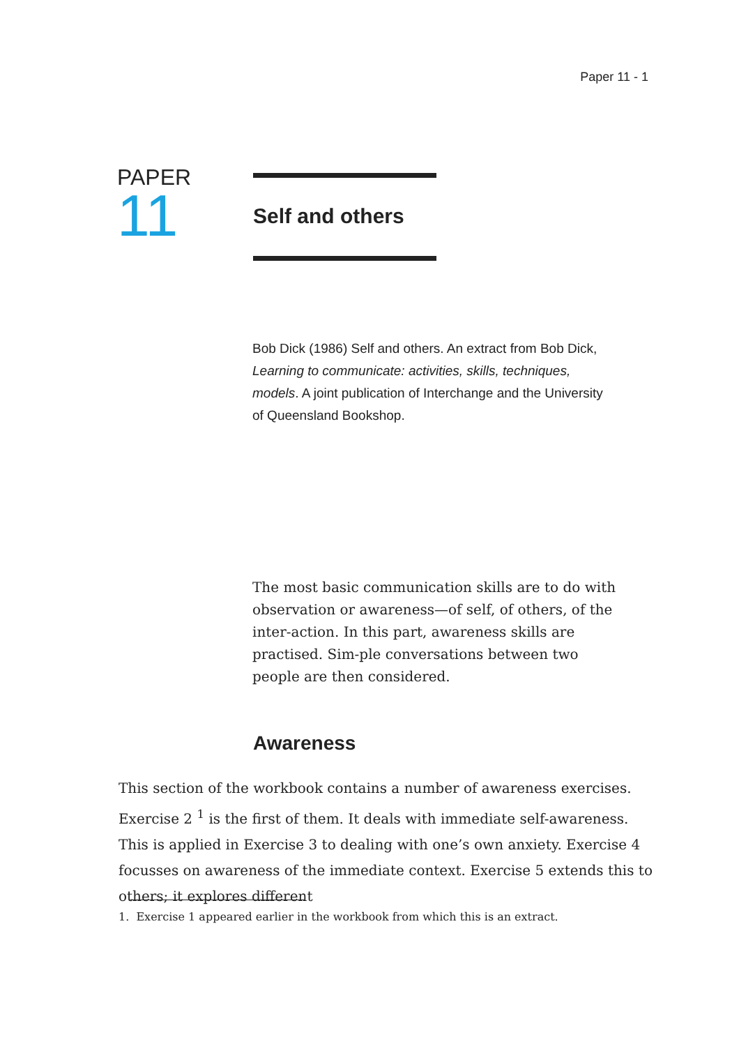Paper 11 - 1
PAPER
11
Self and others
Bob Dick (1986) Self and others. An extract from Bob Dick, Learning to communicate: activities, skills, techniques, models. A joint publication of Interchange and the University of Queensland Bookshop.
The most basic communication skills are to do with observation or awareness—of self, of others, of the inter-action. In this part, awareness skills are practised. Sim-ple conversations between two people are then considered.
Awareness
This section of the workbook contains a number of awareness exercises. Exercise 2 <sup>1</sup> is the first of them. It deals with immediate self-awareness. This is applied in Exercise 3 to dealing with one’s own anxiety. Exercise 4 focusses on awareness of the immediate context. Exercise 5 extends this to others; it explores different
1. Exercise 1 appeared earlier in the workbook from which this is an extract.